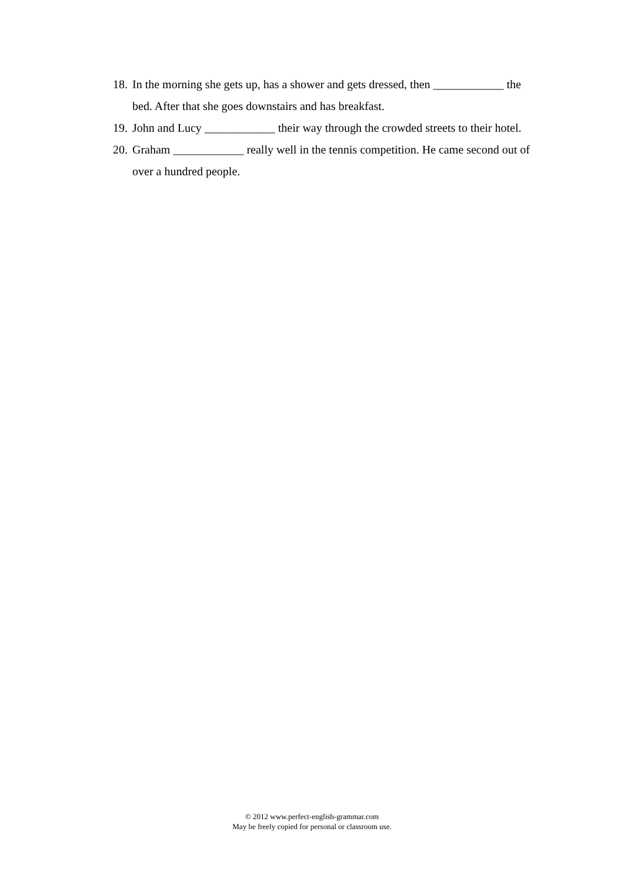18. In the morning she gets up, has a shower and gets dressed, then ____________ the bed. After that she goes downstairs and has breakfast.
19. John and Lucy ____________ their way through the crowded streets to their hotel.
20. Graham ____________ really well in the tennis competition. He came second out of over a hundred people.
© 2012 www.perfect-english-grammar.com
May be freely copied for personal or classroom use.